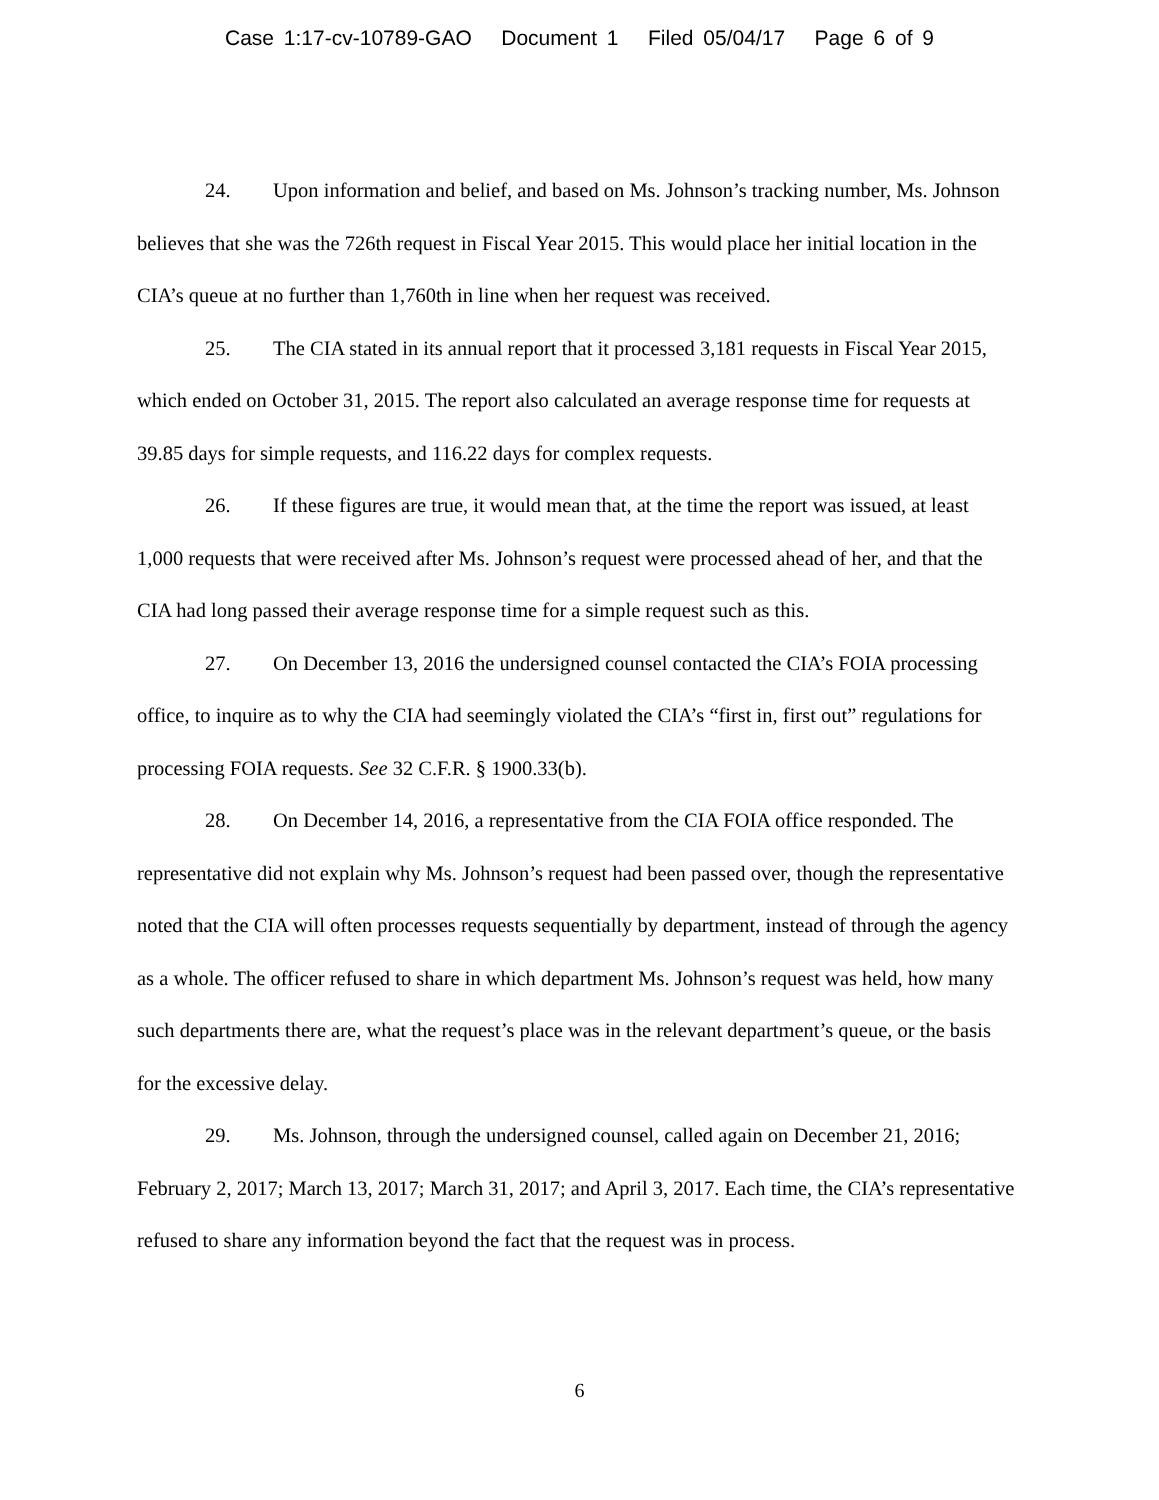Case 1:17-cv-10789-GAO Document 1 Filed 05/04/17 Page 6 of 9
24. Upon information and belief, and based on Ms. Johnson’s tracking number, Ms. Johnson believes that she was the 726th request in Fiscal Year 2015. This would place her initial location in the CIA’s queue at no further than 1,760th in line when her request was received.
25. The CIA stated in its annual report that it processed 3,181 requests in Fiscal Year 2015, which ended on October 31, 2015. The report also calculated an average response time for requests at 39.85 days for simple requests, and 116.22 days for complex requests.
26. If these figures are true, it would mean that, at the time the report was issued, at least 1,000 requests that were received after Ms. Johnson’s request were processed ahead of her, and that the CIA had long passed their average response time for a simple request such as this.
27. On December 13, 2016 the undersigned counsel contacted the CIA’s FOIA processing office, to inquire as to why the CIA had seemingly violated the CIA’s “first in, first out” regulations for processing FOIA requests. See 32 C.F.R. § 1900.33(b).
28. On December 14, 2016, a representative from the CIA FOIA office responded. The representative did not explain why Ms. Johnson’s request had been passed over, though the representative noted that the CIA will often processes requests sequentially by department, instead of through the agency as a whole. The officer refused to share in which department Ms. Johnson’s request was held, how many such departments there are, what the request’s place was in the relevant department’s queue, or the basis for the excessive delay.
29. Ms. Johnson, through the undersigned counsel, called again on December 21, 2016; February 2, 2017; March 13, 2017; March 31, 2017; and April 3, 2017. Each time, the CIA’s representative refused to share any information beyond the fact that the request was in process.
6